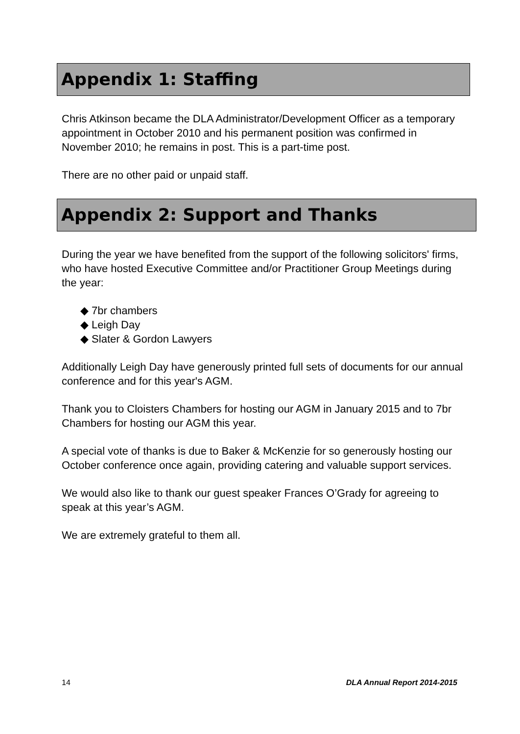Appendix 1: Staffing
Chris Atkinson became the DLA Administrator/Development Officer as a temporary appointment in October 2010 and his permanent position was confirmed in November 2010; he remains in post. This is a part-time post.
There are no other paid or unpaid staff.
Appendix 2: Support and Thanks
During the year we have benefited from the support of the following solicitors' firms, who have hosted Executive Committee and/or Practitioner Group Meetings during the year:
◆ 7br chambers
◆ Leigh Day
◆ Slater & Gordon Lawyers
Additionally Leigh Day have generously printed full sets of documents for our annual conference and for this year's AGM.
Thank you to Cloisters Chambers for hosting our AGM in January 2015 and to 7br Chambers for hosting our AGM this year.
A special vote of thanks is due to Baker & McKenzie for so generously hosting our October conference once again, providing catering and valuable support services.
We would also like to thank our guest speaker Frances O’Grady for agreeing to speak at this year’s AGM.
We are extremely grateful to them all.
14 DLA Annual Report 2014-2015